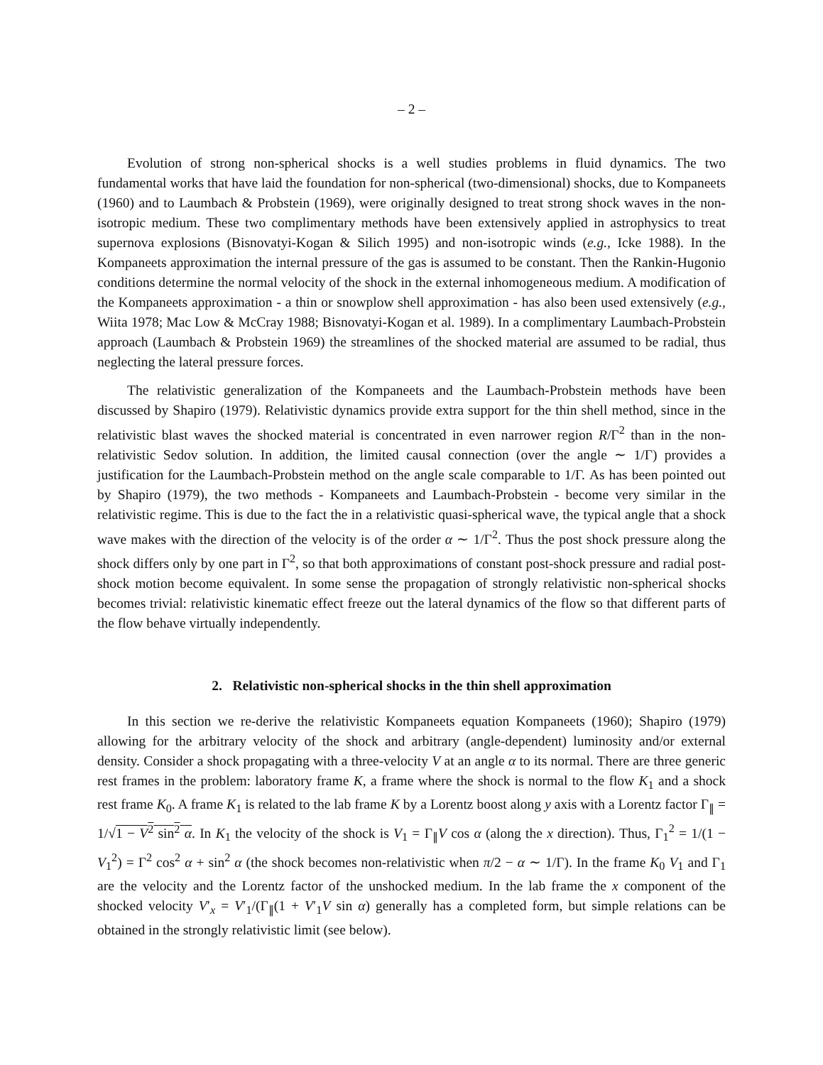– 2 –
Evolution of strong non-spherical shocks is a well studies problems in fluid dynamics. The two fundamental works that have laid the foundation for non-spherical (two-dimensional) shocks, due to Kompaneets (1960) and to Laumbach & Probstein (1969), were originally designed to treat strong shock waves in the non-isotropic medium. These two complimentary methods have been extensively applied in astrophysics to treat supernova explosions (Bisnovatyi-Kogan & Silich 1995) and non-isotropic winds (e.g., Icke 1988). In the Kompaneets approximation the internal pressure of the gas is assumed to be constant. Then the Rankin-Hugonio conditions determine the normal velocity of the shock in the external inhomogeneous medium. A modification of the Kompaneets approximation - a thin or snowplow shell approximation - has also been used extensively (e.g., Wiita 1978; Mac Low & McCray 1988; Bisnovatyi-Kogan et al. 1989). In a complimentary Laumbach-Probstein approach (Laumbach & Probstein 1969) the streamlines of the shocked material are assumed to be radial, thus neglecting the lateral pressure forces.
The relativistic generalization of the Kompaneets and the Laumbach-Probstein methods have been discussed by Shapiro (1979). Relativistic dynamics provide extra support for the thin shell method, since in the relativistic blast waves the shocked material is concentrated in even narrower region R/Γ<sup>2</sup> than in the non-relativistic Sedov solution. In addition, the limited causal connection (over the angle ∼ 1/Γ) provides a justification for the Laumbach-Probstein method on the angle scale comparable to 1/Γ. As has been pointed out by Shapiro (1979), the two methods - Kompaneets and Laumbach-Probstein - become very similar in the relativistic regime. This is due to the fact the in a relativistic quasi-spherical wave, the typical angle that a shock wave makes with the direction of the velocity is of the order α ∼ 1/Γ<sup>2</sup>. Thus the post shock pressure along the shock differs only by one part in Γ<sup>2</sup>, so that both approximations of constant post-shock pressure and radial post-shock motion become equivalent. In some sense the propagation of strongly relativistic non-spherical shocks becomes trivial: relativistic kinematic effect freeze out the lateral dynamics of the flow so that different parts of the flow behave virtually independently.
2. Relativistic non-spherical shocks in the thin shell approximation
In this section we re-derive the relativistic Kompaneets equation Kompaneets (1960); Shapiro (1979) allowing for the arbitrary velocity of the shock and arbitrary (angle-dependent) luminosity and/or external density. Consider a shock propagating with a three-velocity V at an angle α to its normal. There are three generic rest frames in the problem: laboratory frame K, a frame where the shock is normal to the flow K<sub>1</sub> and a shock rest frame K<sub>0</sub>. A frame K<sub>1</sub> is related to the lab frame K by a Lorentz boost along y axis with a Lorentz factor Γ<sub>∥</sub> = 1/√1 − V<sup>2</sup> sin<sup>2</sup> α. In K<sub>1</sub> the velocity of the shock is V<sub>1</sub> = Γ<sub>∥</sub>V cos α (along the x direction). Thus, Γ<sub>1</sub><sup>2</sup> = 1/(1 − V<sub>1</sub><sup>2</sup>) = Γ<sup>2</sup> cos<sup>2</sup> α + sin<sup>2</sup> α (the shock becomes non-relativistic when π/2 − α ∼ 1/Γ). In the frame K<sub>0</sub> V<sub>1</sub> and Γ<sub>1</sub> are the velocity and the Lorentz factor of the unshocked medium. In the lab frame the x component of the shocked velocity V′<sub>x</sub> = V′<sub>1</sub>/(Γ<sub>∥</sub>(1 + V′<sub>1</sub>V sin α) generally has a completed form, but simple relations can be obtained in the strongly relativistic limit (see below).